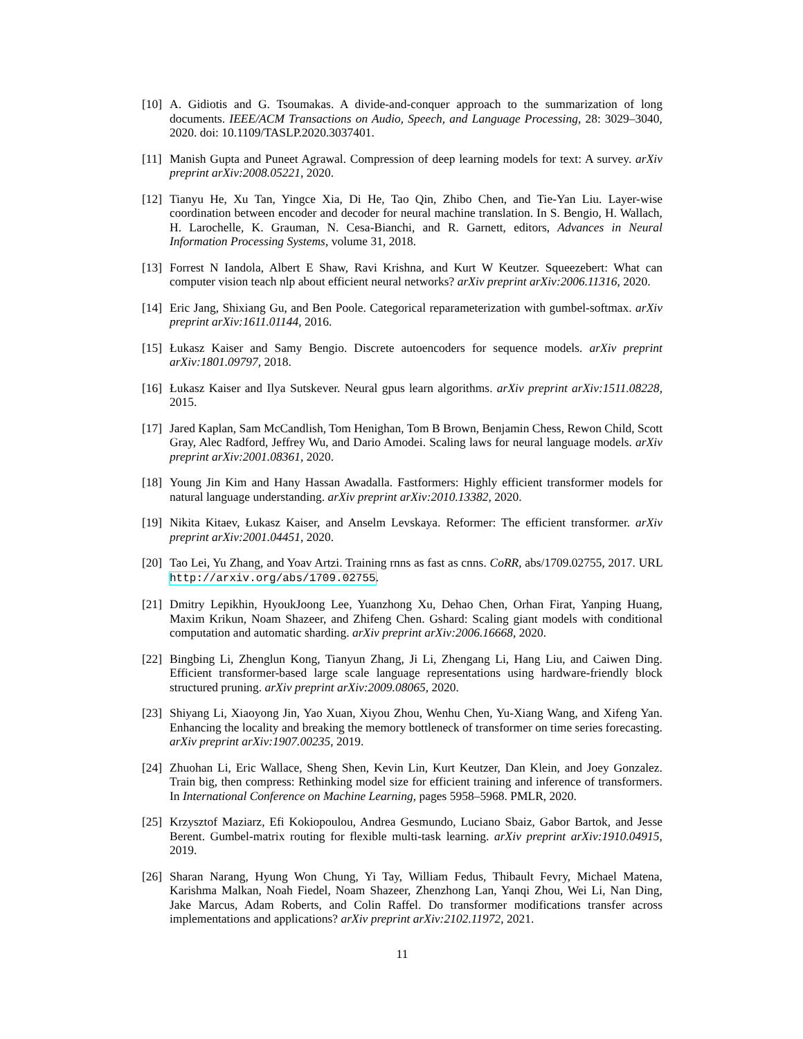[10]
A. Gidiotis and G. Tsoumakas. A divide-and-conquer approach to the summarization of long documents. IEEE/ACM Transactions on Audio, Speech, and Language Processing, 28: 3029–3040, 2020. doi: 10.1109/TASLP.2020.3037401.
[11]
Manish Gupta and Puneet Agrawal. Compression of deep learning models for text: A survey. arXiv preprint arXiv:2008.05221, 2020.
[12]
Tianyu He, Xu Tan, Yingce Xia, Di He, Tao Qin, Zhibo Chen, and Tie-Yan Liu. Layer-wise coordination between encoder and decoder for neural machine translation. In S. Bengio, H. Wallach, H. Larochelle, K. Grauman, N. Cesa-Bianchi, and R. Garnett, editors, Advances in Neural Information Processing Systems, volume 31, 2018.
[13]
Forrest N Iandola, Albert E Shaw, Ravi Krishna, and Kurt W Keutzer. Squeezebert: What can computer vision teach nlp about efficient neural networks? arXiv preprint arXiv:2006.11316, 2020.
[14]
Eric Jang, Shixiang Gu, and Ben Poole. Categorical reparameterization with gumbel-softmax. arXiv preprint arXiv:1611.01144, 2016.
[15]
Łukasz Kaiser and Samy Bengio. Discrete autoencoders for sequence models. arXiv preprint arXiv:1801.09797, 2018.
[16]
Łukasz Kaiser and Ilya Sutskever. Neural gpus learn algorithms. arXiv preprint arXiv:1511.08228, 2015.
[17]
Jared Kaplan, Sam McCandlish, Tom Henighan, Tom B Brown, Benjamin Chess, Rewon Child, Scott Gray, Alec Radford, Jeffrey Wu, and Dario Amodei. Scaling laws for neural language models. arXiv preprint arXiv:2001.08361, 2020.
[18]
Young Jin Kim and Hany Hassan Awadalla. Fastformers: Highly efficient transformer models for natural language understanding. arXiv preprint arXiv:2010.13382, 2020.
[19]
Nikita Kitaev, Łukasz Kaiser, and Anselm Levskaya. Reformer: The efficient transformer. arXiv preprint arXiv:2001.04451, 2020.
[20]
Tao Lei, Yu Zhang, and Yoav Artzi. Training rnns as fast as cnns. CoRR, abs/1709.02755, 2017. URL http://arxiv.org/abs/1709.02755.
[21]
Dmitry Lepikhin, HyoukJoong Lee, Yuanzhong Xu, Dehao Chen, Orhan Firat, Yanping Huang, Maxim Krikun, Noam Shazeer, and Zhifeng Chen. Gshard: Scaling giant models with conditional computation and automatic sharding. arXiv preprint arXiv:2006.16668, 2020.
[22]
Bingbing Li, Zhenglun Kong, Tianyun Zhang, Ji Li, Zhengang Li, Hang Liu, and Caiwen Ding. Efficient transformer-based large scale language representations using hardware-friendly block structured pruning. arXiv preprint arXiv:2009.08065, 2020.
[23]
Shiyang Li, Xiaoyong Jin, Yao Xuan, Xiyou Zhou, Wenhu Chen, Yu-Xiang Wang, and Xifeng Yan. Enhancing the locality and breaking the memory bottleneck of transformer on time series forecasting. arXiv preprint arXiv:1907.00235, 2019.
[24]
Zhuohan Li, Eric Wallace, Sheng Shen, Kevin Lin, Kurt Keutzer, Dan Klein, and Joey Gonzalez. Train big, then compress: Rethinking model size for efficient training and inference of transformers. In International Conference on Machine Learning, pages 5958–5968. PMLR, 2020.
[25]
Krzysztof Maziarz, Efi Kokiopoulou, Andrea Gesmundo, Luciano Sbaiz, Gabor Bartok, and Jesse Berent. Gumbel-matrix routing for flexible multi-task learning. arXiv preprint arXiv:1910.04915, 2019.
[26]
Sharan Narang, Hyung Won Chung, Yi Tay, William Fedus, Thibault Fevry, Michael Matena, Karishma Malkan, Noah Fiedel, Noam Shazeer, Zhenzhong Lan, Yanqi Zhou, Wei Li, Nan Ding, Jake Marcus, Adam Roberts, and Colin Raffel. Do transformer modifications transfer across implementations and applications? arXiv preprint arXiv:2102.11972, 2021.
11